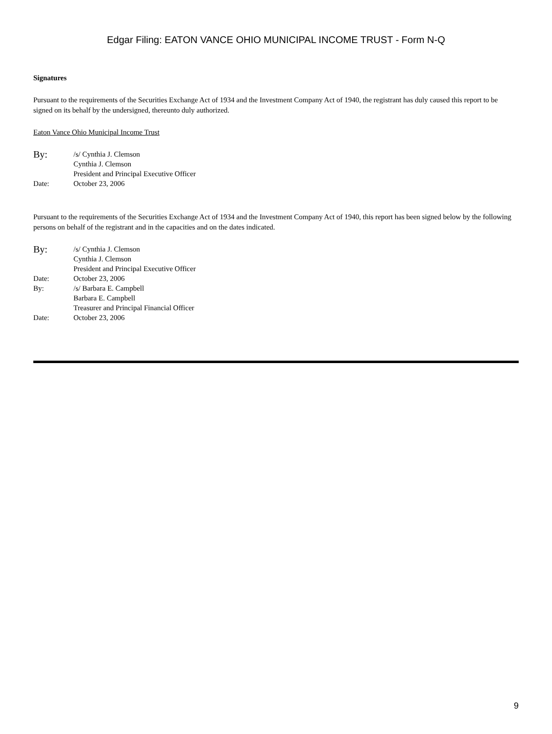Edgar Filing: EATON VANCE OHIO MUNICIPAL INCOME TRUST - Form N-Q
Signatures
Pursuant to the requirements of the Securities Exchange Act of 1934 and the Investment Company Act of 1940, the registrant has duly caused this report to be signed on its behalf by the undersigned, thereunto duly authorized.
Eaton Vance Ohio Municipal Income Trust
| By: | /s/ Cynthia J. Clemson |
| | Cynthia J. Clemson |
| | President and Principal Executive Officer |
| Date: | October 23, 2006 |
Pursuant to the requirements of the Securities Exchange Act of 1934 and the Investment Company Act of 1940, this report has been signed below by the following persons on behalf of the registrant and in the capacities and on the dates indicated.
| By: | /s/ Cynthia J. Clemson |
| | Cynthia J. Clemson |
| | President and Principal Executive Officer |
| Date: | October 23, 2006 |
| By: | /s/ Barbara E. Campbell |
| | Barbara E. Campbell |
| | Treasurer and Principal Financial Officer |
| Date: | October 23, 2006 |
9